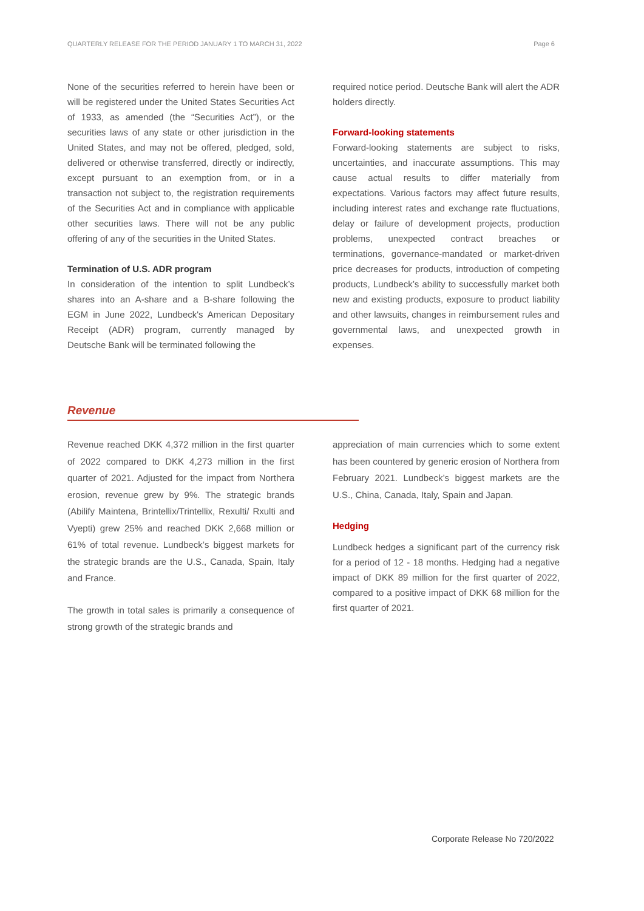QUARTERLY RELEASE FOR THE PERIOD JANUARY 1 TO MARCH 31, 2022 Page 6
None of the securities referred to herein have been or will be registered under the United States Securities Act of 1933, as amended (the “Securities Act”), or the securities laws of any state or other jurisdiction in the United States, and may not be offered, pledged, sold, delivered or otherwise transferred, directly or indirectly, except pursuant to an exemption from, or in a transaction not subject to, the registration requirements of the Securities Act and in compliance with applicable other securities laws. There will not be any public offering of any of the securities in the United States.
Termination of U.S. ADR program
In consideration of the intention to split Lundbeck’s shares into an A-share and a B-share following the EGM in June 2022, Lundbeck's American Depositary Receipt (ADR) program, currently managed by Deutsche Bank will be terminated following the
required notice period. Deutsche Bank will alert the ADR holders directly.
Forward-looking statements
Forward-looking statements are subject to risks, uncertainties, and inaccurate assumptions. This may cause actual results to differ materially from expectations. Various factors may affect future results, including interest rates and exchange rate fluctuations, delay or failure of development projects, production problems, unexpected contract breaches or terminations, governance-mandated or market-driven price decreases for products, introduction of competing products, Lundbeck’s ability to successfully market both new and existing products, exposure to product liability and other lawsuits, changes in reimbursement rules and governmental laws, and unexpected growth in expenses.
Revenue
Revenue reached DKK 4,372 million in the first quarter of 2022 compared to DKK 4,273 million in the first quarter of 2021. Adjusted for the impact from Northera erosion, revenue grew by 9%. The strategic brands (Abilify Maintena, Brintellix/Trintellix, Rexulti/ Rxulti and Vyepti) grew 25% and reached DKK 2,668 million or 61% of total revenue. Lundbeck’s biggest markets for the strategic brands are the U.S., Canada, Spain, Italy and France.
The growth in total sales is primarily a consequence of strong growth of the strategic brands and
appreciation of main currencies which to some extent has been countered by generic erosion of Northera from February 2021. Lundbeck’s biggest markets are the U.S., China, Canada, Italy, Spain and Japan.
Hedging
Lundbeck hedges a significant part of the currency risk for a period of 12 - 18 months. Hedging had a negative impact of DKK 89 million for the first quarter of 2022, compared to a positive impact of DKK 68 million for the first quarter of 2021.
Corporate Release No 720/2022